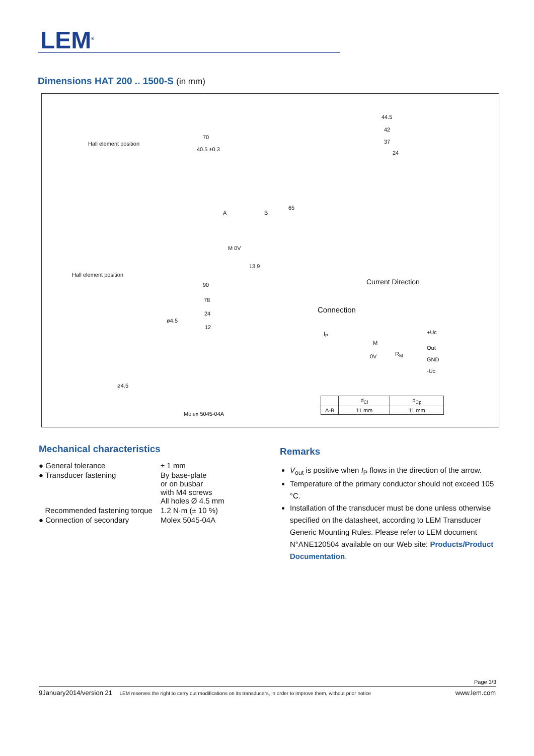LEM<sup>®</sup>
Dimensions HAT 200 .. 1500-S (in mm)
Hall element position
Hall element position
70
40.5 ±0.3
65
90
13.9
A B
M 0V
44.5
42
37
24
Current Direction
78
24
12
ø4.5
ø4.5
Molex 5045-04A
Connection
+Uc
Out
GND
-Uc
I<sub>P</sub>
M
0V R<sub>M</sub>
| | d<sub>Cl</sub> | d<sub>Cp</sub> |
| A-B | 11 mm | 11 mm |
Mechanical characteristics
| ● General tolerance | ± 1 mm |
| ● Transducer fastening | By base-plate or on busbar with M4 screws All holes Ø 4.5 mm |
| Recommended fastening torque | 1.2 N·m (± 10 %) |
| ● Connection of secondary | Molex 5045-04A |
Remarks
V<sub>out</sub> is positive when I<sub>P</sub> flows in the direction of the arrow.
Temperature of the primary conductor should not exceed 105 °C.
Installation of the transducer must be done unless otherwise specified on the datasheet, according to LEM Transducer Generic Mounting Rules. Please refer to LEM document N°ANE120504 available on our Web site: Products/Product Documentation.
Page 3/3
9January2014/version 21 LEM reserves the right to carry out modifications on its transducers, in order to improve them, without prior notice www.lem.com